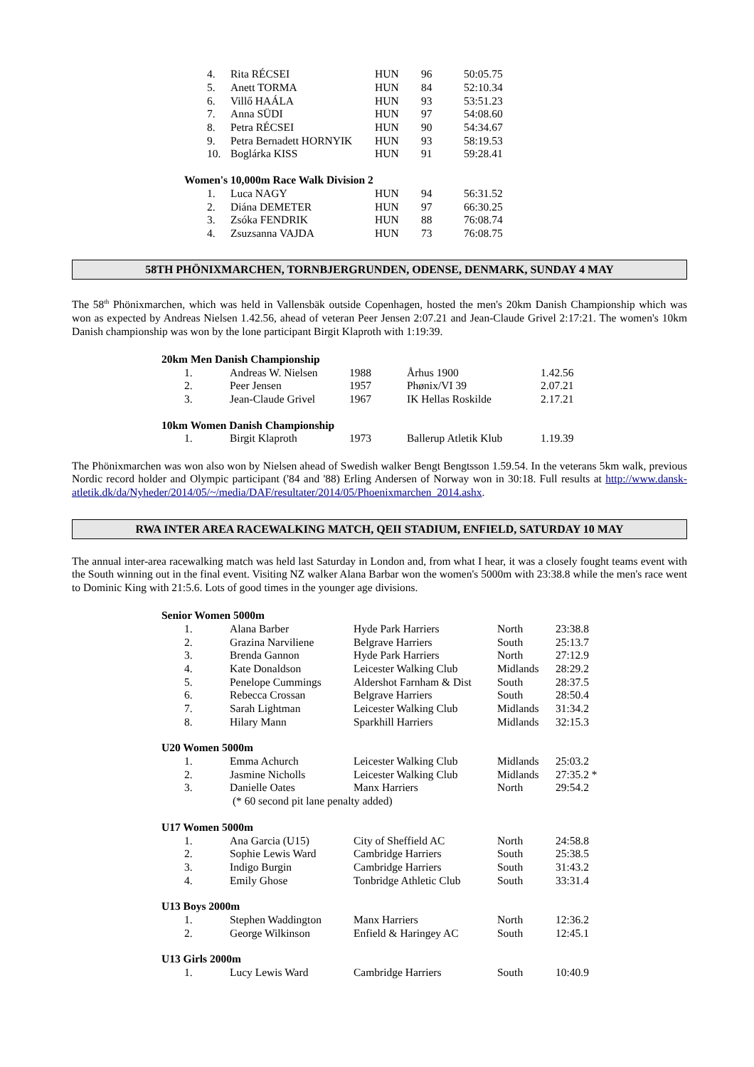| 4. | Rita RÉCSEI | HUN | 96 | 50:05.75 |
| 5. | Anett TORMA | HUN | 84 | 52:10.34 |
| 6. | Villő HAÁLA | HUN | 93 | 53:51.23 |
| 7. | Anna SÜDI | HUN | 97 | 54:08.60 |
| 8. | Petra RÉCSEI | HUN | 90 | 54:34.67 |
| 9. | Petra Bernadett HORNYIK | HUN | 93 | 58:19.53 |
| 10. | Boglárka KISS | HUN | 91 | 59:28.41 |
| Women's 10,000m Race Walk Division 2 | | | | |
| 1. | Luca NAGY | HUN | 94 | 56:31.52 |
| 2. | Diána DEMETER | HUN | 97 | 66:30.25 |
| 3. | Zsóka FENDRIK | HUN | 88 | 76:08.74 |
| 4. | Zsuzsanna VAJDA | HUN | 73 | 76:08.75 |
58TH PHÖNIXMARCHEN, TORNBJERGRUNDEN, ODENSE, DENMARK, SUNDAY 4 MAY
The 58<sup>th</sup> Phönixmarchen, which was held in Vallensbäk outside Copenhagen, hosted the men's 20km Danish Championship which was won as expected by Andreas Nielsen 1.42.56, ahead of veteran Peer Jensen 2:07.21 and Jean-Claude Grivel 2:17:21. The women's 10km Danish championship was won by the lone participant Birgit Klaproth with 1:19:39.
| 20km Men Danish Championship | | | | |
| 1. | Andreas W. Nielsen | 1988 | Århus 1900 | 1.42.56 |
| 2. | Peer Jensen | 1957 | Phønix/VI 39 | 2.07.21 |
| 3. | Jean-Claude Grivel | 1967 | IK Hellas Roskilde | 2.17.21 |
| 10km Women Danish Championship | | | | |
| 1. | Birgit Klaproth | 1973 | Ballerup Atletik Klub | 1.19.39 |
The Phönixmarchen was won also won by Nielsen ahead of Swedish walker Bengt Bengtsson 1.59.54. In the veterans 5km walk, previous Nordic record holder and Olympic participant ('84 and '88) Erling Andersen of Norway won in 30:18. Full results at http://www.dansk-atletik.dk/da/Nyheder/2014/05/~/media/DAF/resultater/2014/05/Phoenixmarchen_2014.ashx.
RWA INTER AREA RACEWALKING MATCH, QEII STADIUM, ENFIELD, SATURDAY 10 MAY
The annual inter-area racewalking match was held last Saturday in London and, from what I hear, it was a closely fought teams event with the South winning out in the final event. Visiting NZ walker Alana Barbar won the women's 5000m with 23:38.8 while the men's race went to Dominic King with 21:5.6. Lots of good times in the younger age divisions.
| Senior Women 5000m | | | | |
| 1. | Alana Barber | Hyde Park Harriers | North | 23:38.8 |
| 2. | Grazina Narviliene | Belgrave Harriers | South | 25:13.7 |
| 3. | Brenda Gannon | Hyde Park Harriers | North | 27:12.9 |
| 4. | Kate Donaldson | Leicester Walking Club | Midlands | 28:29.2 |
| 5. | Penelope Cummings | Aldershot Farnham & Dist | South | 28:37.5 |
| 6. | Rebecca Crossan | Belgrave Harriers | South | 28:50.4 |
| 7. | Sarah Lightman | Leicester Walking Club | Midlands | 31:34.2 |
| 8. | Hilary Mann | Sparkhill Harriers | Midlands | 32:15.3 |
| U20 Women 5000m | | | | |
| 1. | Emma Achurch | Leicester Walking Club | Midlands | 25:03.2 |
| 2. | Jasmine Nicholls | Leicester Walking Club | Midlands | 27:35.2 * |
| 3. | Danielle Oates | Manx Harriers | North | 29:54.2 |
| | (* 60 second pit lane penalty added) | | | |
| U17 Women 5000m | | | | |
| 1. | Ana Garcia (U15) | City of Sheffield AC | North | 24:58.8 |
| 2. | Sophie Lewis Ward | Cambridge Harriers | South | 25:38.5 |
| 3. | Indigo Burgin | Cambridge Harriers | South | 31:43.2 |
| 4. | Emily Ghose | Tonbridge Athletic Club | South | 33:31.4 |
| U13 Boys 2000m | | | | |
| 1. | Stephen Waddington | Manx Harriers | North | 12:36.2 |
| 2. | George Wilkinson | Enfield & Haringey AC | South | 12:45.1 |
| U13 Girls 2000m | | | | |
| 1. | Lucy Lewis Ward | Cambridge Harriers | South | 10:40.9 |